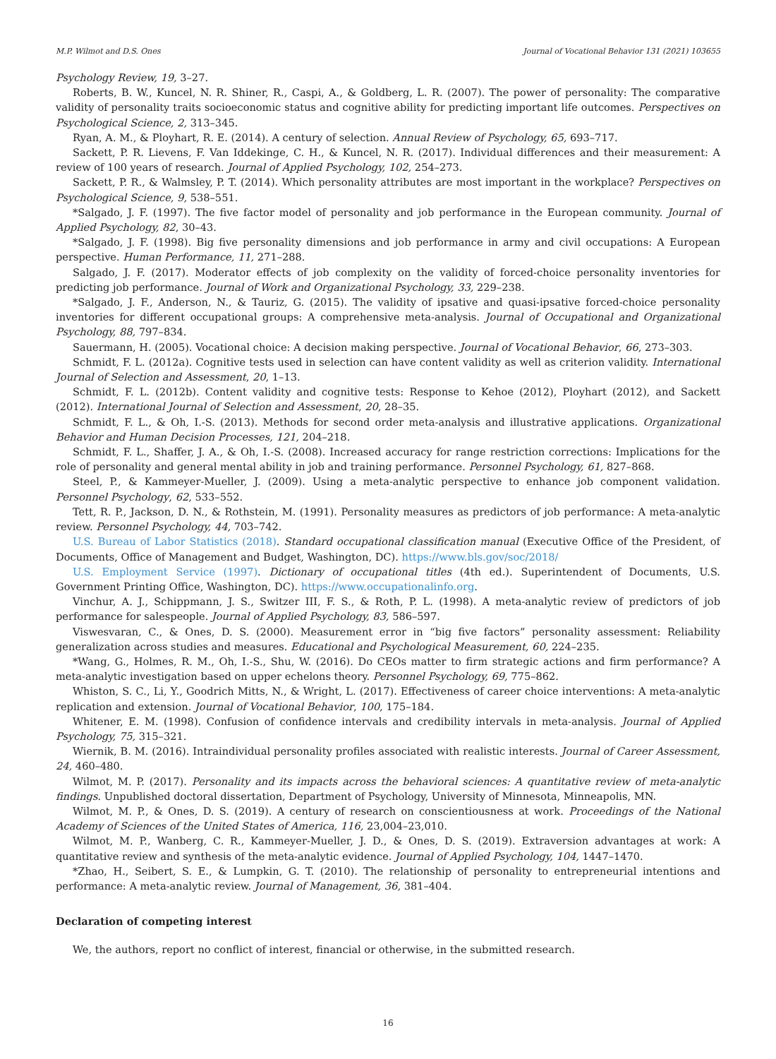M.P. Wilmot and D.S. Ones Journal of Vocational Behavior 131 (2021) 103655
Psychology Review, 19, 3–27.
Roberts, B. W., Kuncel, N. R. Shiner, R., Caspi, A., & Goldberg, L. R. (2007). The power of personality: The comparative validity of personality traits socioeconomic status and cognitive ability for predicting important life outcomes. Perspectives on Psychological Science, 2, 313–345.
Ryan, A. M., & Ployhart, R. E. (2014). A century of selection. Annual Review of Psychology, 65, 693–717.
Sackett, P. R. Lievens, F. Van Iddekinge, C. H., & Kuncel, N. R. (2017). Individual differences and their measurement: A review of 100 years of research. Journal of Applied Psychology, 102, 254–273.
Sackett, P. R., & Walmsley, P. T. (2014). Which personality attributes are most important in the workplace? Perspectives on Psychological Science, 9, 538–551.
*Salgado, J. F. (1997). The five factor model of personality and job performance in the European community. Journal of Applied Psychology, 82, 30–43.
*Salgado, J. F. (1998). Big five personality dimensions and job performance in army and civil occupations: A European perspective. Human Performance, 11, 271–288.
Salgado, J. F. (2017). Moderator effects of job complexity on the validity of forced-choice personality inventories for predicting job performance. Journal of Work and Organizational Psychology, 33, 229–238.
*Salgado, J. F., Anderson, N., & Tauriz, G. (2015). The validity of ipsative and quasi-ipsative forced-choice personality inventories for different occupational groups: A comprehensive meta-analysis. Journal of Occupational and Organizational Psychology, 88, 797–834.
Sauermann, H. (2005). Vocational choice: A decision making perspective. Journal of Vocational Behavior, 66, 273–303.
Schmidt, F. L. (2012a). Cognitive tests used in selection can have content validity as well as criterion validity. International Journal of Selection and Assessment, 20, 1–13.
Schmidt, F. L. (2012b). Content validity and cognitive tests: Response to Kehoe (2012), Ployhart (2012), and Sackett (2012). International Journal of Selection and Assessment, 20, 28–35.
Schmidt, F. L., & Oh, I.-S. (2013). Methods for second order meta-analysis and illustrative applications. Organizational Behavior and Human Decision Processes, 121, 204–218.
Schmidt, F. L., Shaffer, J. A., & Oh, I.-S. (2008). Increased accuracy for range restriction corrections: Implications for the role of personality and general mental ability in job and training performance. Personnel Psychology, 61, 827–868.
Steel, P., & Kammeyer-Mueller, J. (2009). Using a meta-analytic perspective to enhance job component validation. Personnel Psychology, 62, 533–552.
Tett, R. P., Jackson, D. N., & Rothstein, M. (1991). Personality measures as predictors of job performance: A meta-analytic review. Personnel Psychology, 44, 703–742.
U.S. Bureau of Labor Statistics (2018). Standard occupational classification manual (Executive Office of the President, of Documents, Office of Management and Budget, Washington, DC). https://www.bls.gov/soc/2018/
U.S. Employment Service (1997). Dictionary of occupational titles (4th ed.). Superintendent of Documents, U.S. Government Printing Office, Washington, DC). https://www.occupationalinfo.org.
Vinchur, A. J., Schippmann, J. S., Switzer III, F. S., & Roth, P. L. (1998). A meta-analytic review of predictors of job performance for salespeople. Journal of Applied Psychology, 83, 586–597.
Viswesvaran, C., & Ones, D. S. (2000). Measurement error in “big five factors” personality assessment: Reliability generalization across studies and measures. Educational and Psychological Measurement, 60, 224–235.
*Wang, G., Holmes, R. M., Oh, I.-S., Shu, W. (2016). Do CEOs matter to firm strategic actions and firm performance? A meta-analytic investigation based on upper echelons theory. Personnel Psychology, 69, 775–862.
Whiston, S. C., Li, Y., Goodrich Mitts, N., & Wright, L. (2017). Effectiveness of career choice interventions: A meta-analytic replication and extension. Journal of Vocational Behavior, 100, 175–184.
Whitener, E. M. (1998). Confusion of confidence intervals and credibility intervals in meta-analysis. Journal of Applied Psychology, 75, 315–321.
Wiernik, B. M. (2016). Intraindividual personality profiles associated with realistic interests. Journal of Career Assessment, 24, 460–480.
Wilmot, M. P. (2017). Personality and its impacts across the behavioral sciences: A quantitative review of meta-analytic findings. Unpublished doctoral dissertation, Department of Psychology, University of Minnesota, Minneapolis, MN.
Wilmot, M. P., & Ones, D. S. (2019). A century of research on conscientiousness at work. Proceedings of the National Academy of Sciences of the United States of America, 116, 23,004–23,010.
Wilmot, M. P., Wanberg, C. R., Kammeyer-Mueller, J. D., & Ones, D. S. (2019). Extraversion advantages at work: A quantitative review and synthesis of the meta-analytic evidence. Journal of Applied Psychology, 104, 1447–1470.
*Zhao, H., Seibert, S. E., & Lumpkin, G. T. (2010). The relationship of personality to entrepreneurial intentions and performance: A meta-analytic review. Journal of Management, 36, 381–404.
Declaration of competing interest
We, the authors, report no conflict of interest, financial or otherwise, in the submitted research.
16